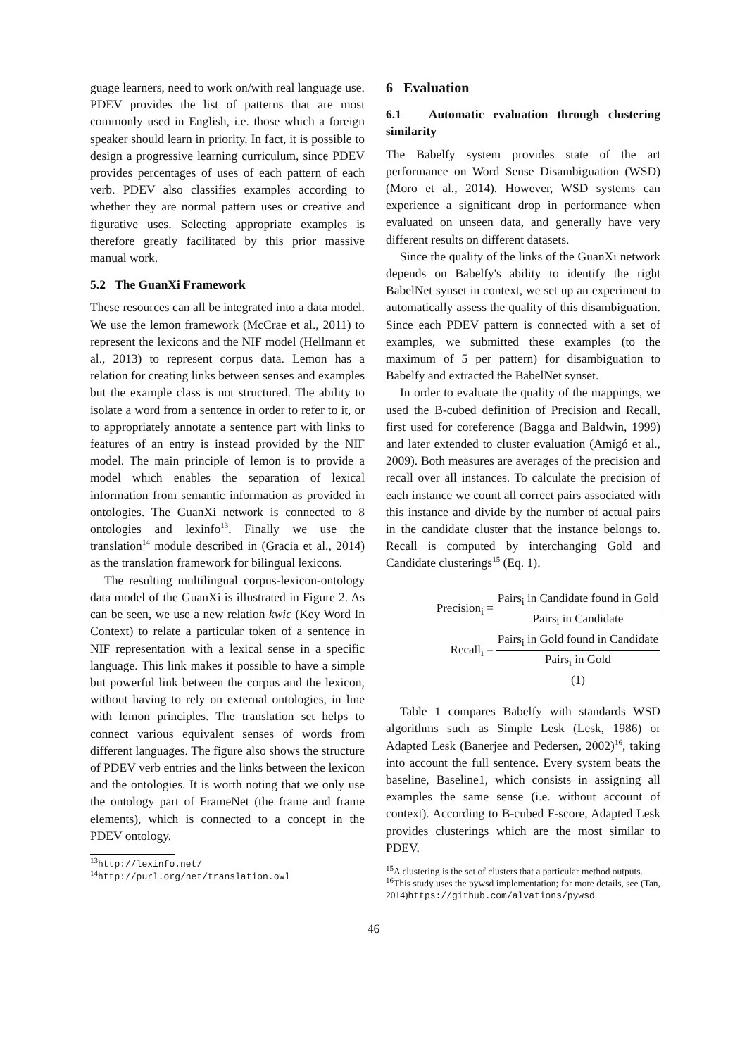guage learners, need to work on/with real language use. PDEV provides the list of patterns that are most commonly used in English, i.e. those which a foreign speaker should learn in priority. In fact, it is possible to design a progressive learning curriculum, since PDEV provides percentages of uses of each pattern of each verb. PDEV also classifies examples according to whether they are normal pattern uses or creative and figurative uses. Selecting appropriate examples is therefore greatly facilitated by this prior massive manual work.
5.2 The GuanXi Framework
These resources can all be integrated into a data model. We use the lemon framework (McCrae et al., 2011) to represent the lexicons and the NIF model (Hellmann et al., 2013) to represent corpus data. Lemon has a relation for creating links between senses and examples but the example class is not structured. The ability to isolate a word from a sentence in order to refer to it, or to appropriately annotate a sentence part with links to features of an entry is instead provided by the NIF model. The main principle of lemon is to provide a model which enables the separation of lexical information from semantic information as provided in ontologies. The GuanXi network is connected to 8 ontologies and lexinfo<sup>13</sup>. Finally we use the translation<sup>14</sup> module described in (Gracia et al., 2014) as the translation framework for bilingual lexicons.
The resulting multilingual corpus-lexicon-ontology data model of the GuanXi is illustrated in Figure 2. As can be seen, we use a new relation kwic (Key Word In Context) to relate a particular token of a sentence in NIF representation with a lexical sense in a specific language. This link makes it possible to have a simple but powerful link between the corpus and the lexicon, without having to rely on external ontologies, in line with lemon principles. The translation set helps to connect various equivalent senses of words from different languages. The figure also shows the structure of PDEV verb entries and the links between the lexicon and the ontologies. It is worth noting that we only use the ontology part of FrameNet (the frame and frame elements), which is connected to a concept in the PDEV ontology.
<sup>13</sup> http://lexinfo.net/
<sup>14</sup> http://purl.org/net/translation.owl
6 Evaluation
6.1 Automatic evaluation through clustering similarity
The Babelfy system provides state of the art performance on Word Sense Disambiguation (WSD) (Moro et al., 2014). However, WSD systems can experience a significant drop in performance when evaluated on unseen data, and generally have very different results on different datasets.
Since the quality of the links of the GuanXi network depends on Babelfy's ability to identify the right BabelNet synset in context, we set up an experiment to automatically assess the quality of this disambiguation. Since each PDEV pattern is connected with a set of examples, we submitted these examples (to the maximum of 5 per pattern) for disambiguation to Babelfy and extracted the BabelNet synset.
In order to evaluate the quality of the mappings, we used the B-cubed definition of Precision and Recall, first used for coreference (Bagga and Baldwin, 1999) and later extended to cluster evaluation (Amigó et al., 2009). Both measures are averages of the precision and recall over all instances. To calculate the precision of each instance we count all correct pairs associated with this instance and divide by the number of actual pairs in the candidate cluster that the instance belongs to. Recall is computed by interchanging Gold and Candidate clusterings<sup>15</sup> (Eq. 1).
| Precision<sub>i</sub> = | Pairs<sub>i</sub> in Candidate found in Gold |
| | Pairs<sub>i</sub> in Candidate |
| Recall<sub>i</sub> = | Pairs<sub>i</sub> in Gold found in Candidate |
| | Pairs<sub>i</sub> in Gold |
| | (1) |
Table 1 compares Babelfy with standards WSD algorithms such as Simple Lesk (Lesk, 1986) or Adapted Lesk (Banerjee and Pedersen, 2002)<sup>16</sup>, taking into account the full sentence. Every system beats the baseline, Baseline1, which consists in assigning all examples the same sense (i.e. without account of context). According to B-cubed F-score, Adapted Lesk provides clusterings which are the most similar to PDEV.
<sup>15</sup> A clustering is the set of clusters that a particular method outputs.
<sup>16</sup> This study uses the pywsd implementation; for more details, see (Tan, 2014)https://github.com/alvations/pywsd
46